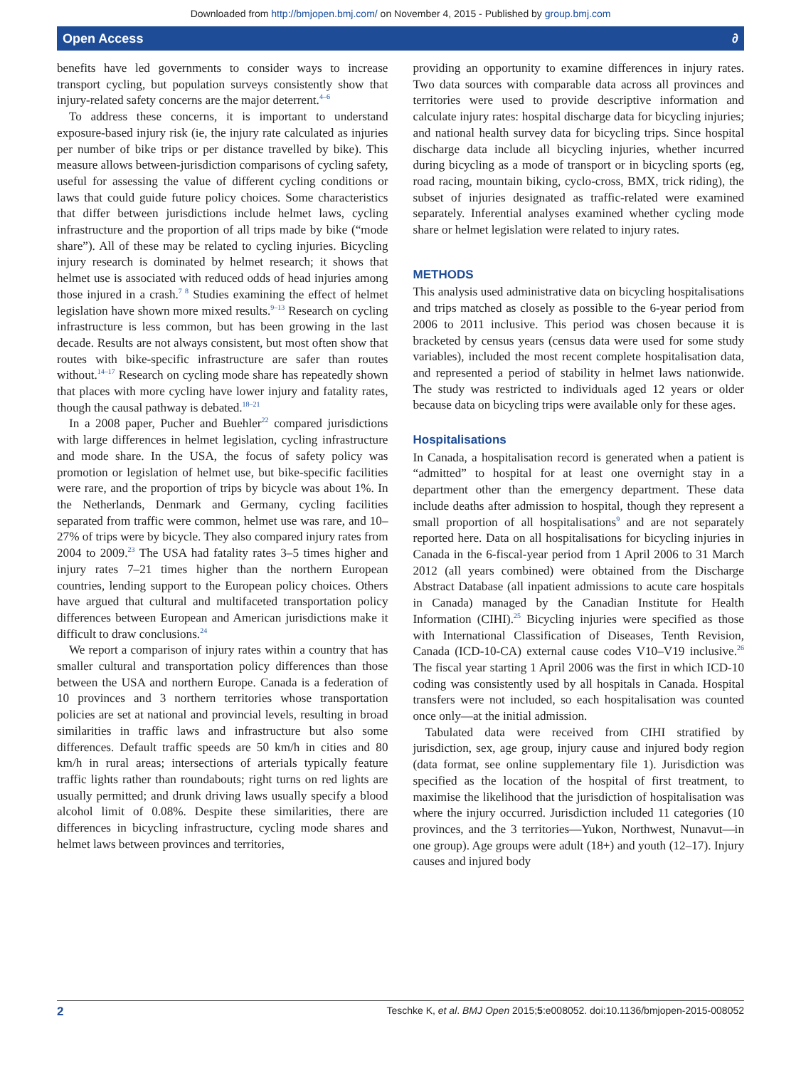Downloaded from http://bmjopen.bmj.com/ on November 4, 2015 - Published by group.bmj.com
Open Access ∂
benefits have led governments to consider ways to increase transport cycling, but population surveys consistently show that injury-related safety concerns are the major deterrent.<sup>4–6</sup>
To address these concerns, it is important to understand exposure-based injury risk (ie, the injury rate calculated as injuries per number of bike trips or per distance travelled by bike). This measure allows between-jurisdiction comparisons of cycling safety, useful for assessing the value of different cycling conditions or laws that could guide future policy choices. Some characteristics that differ between jurisdictions include helmet laws, cycling infrastructure and the proportion of all trips made by bike (“mode share”). All of these may be related to cycling injuries. Bicycling injury research is dominated by helmet research; it shows that helmet use is associated with reduced odds of head injuries among those injured in a crash.<sup>7 8</sup> Studies examining the effect of helmet legislation have shown more mixed results.<sup>9–13</sup> Research on cycling infrastructure is less common, but has been growing in the last decade. Results are not always consistent, but most often show that routes with bike-specific infrastructure are safer than routes without.<sup>14–17</sup> Research on cycling mode share has repeatedly shown that places with more cycling have lower injury and fatality rates, though the causal pathway is debated.<sup>18–21</sup>
In a 2008 paper, Pucher and Buehler<sup>22</sup> compared jurisdictions with large differences in helmet legislation, cycling infrastructure and mode share. In the USA, the focus of safety policy was promotion or legislation of helmet use, but bike-specific facilities were rare, and the proportion of trips by bicycle was about 1%. In the Netherlands, Denmark and Germany, cycling facilities separated from traffic were common, helmet use was rare, and 10–27% of trips were by bicycle. They also compared injury rates from 2004 to 2009.<sup>23</sup> The USA had fatality rates 3–5 times higher and injury rates 7–21 times higher than the northern European countries, lending support to the European policy choices. Others have argued that cultural and multifaceted transportation policy differences between European and American jurisdictions make it difficult to draw conclusions.<sup>24</sup>
We report a comparison of injury rates within a country that has smaller cultural and transportation policy differences than those between the USA and northern Europe. Canada is a federation of 10 provinces and 3 northern territories whose transportation policies are set at national and provincial levels, resulting in broad similarities in traffic laws and infrastructure but also some differences. Default traffic speeds are 50 km/h in cities and 80 km/h in rural areas; intersections of arterials typically feature traffic lights rather than roundabouts; right turns on red lights are usually permitted; and drunk driving laws usually specify a blood alcohol limit of 0.08%. Despite these similarities, there are differences in bicycling infrastructure, cycling mode shares and helmet laws between provinces and territories,
providing an opportunity to examine differences in injury rates. Two data sources with comparable data across all provinces and territories were used to provide descriptive information and calculate injury rates: hospital discharge data for bicycling injuries; and national health survey data for bicycling trips. Since hospital discharge data include all bicycling injuries, whether incurred during bicycling as a mode of transport or in bicycling sports (eg, road racing, mountain biking, cyclo-cross, BMX, trick riding), the subset of injuries designated as traffic-related were examined separately. Inferential analyses examined whether cycling mode share or helmet legislation were related to injury rates.
METHODS
This analysis used administrative data on bicycling hospitalisations and trips matched as closely as possible to the 6-year period from 2006 to 2011 inclusive. This period was chosen because it is bracketed by census years (census data were used for some study variables), included the most recent complete hospitalisation data, and represented a period of stability in helmet laws nationwide. The study was restricted to individuals aged 12 years or older because data on bicycling trips were available only for these ages.
Hospitalisations
In Canada, a hospitalisation record is generated when a patient is “admitted” to hospital for at least one overnight stay in a department other than the emergency department. These data include deaths after admission to hospital, though they represent a small proportion of all hospitalisations<sup>9</sup> and are not separately reported here. Data on all hospitalisations for bicycling injuries in Canada in the 6-fiscal-year period from 1 April 2006 to 31 March 2012 (all years combined) were obtained from the Discharge Abstract Database (all inpatient admissions to acute care hospitals in Canada) managed by the Canadian Institute for Health Information (CIHI).<sup>25</sup> Bicycling injuries were specified as those with International Classification of Diseases, Tenth Revision, Canada (ICD-10-CA) external cause codes V10–V19 inclusive.<sup>26</sup> The fiscal year starting 1 April 2006 was the first in which ICD-10 coding was consistently used by all hospitals in Canada. Hospital transfers were not included, so each hospitalisation was counted once only—at the initial admission.
Tabulated data were received from CIHI stratified by jurisdiction, sex, age group, injury cause and injured body region (data format, see online supplementary file 1). Jurisdiction was specified as the location of the hospital of first treatment, to maximise the likelihood that the jurisdiction of hospitalisation was where the injury occurred. Jurisdiction included 11 categories (10 provinces, and the 3 territories—Yukon, Northwest, Nunavut—in one group). Age groups were adult (18+) and youth (12–17). Injury causes and injured body
2 Teschke K, et al. BMJ Open 2015;5:e008052. doi:10.1136/bmjopen-2015-008052